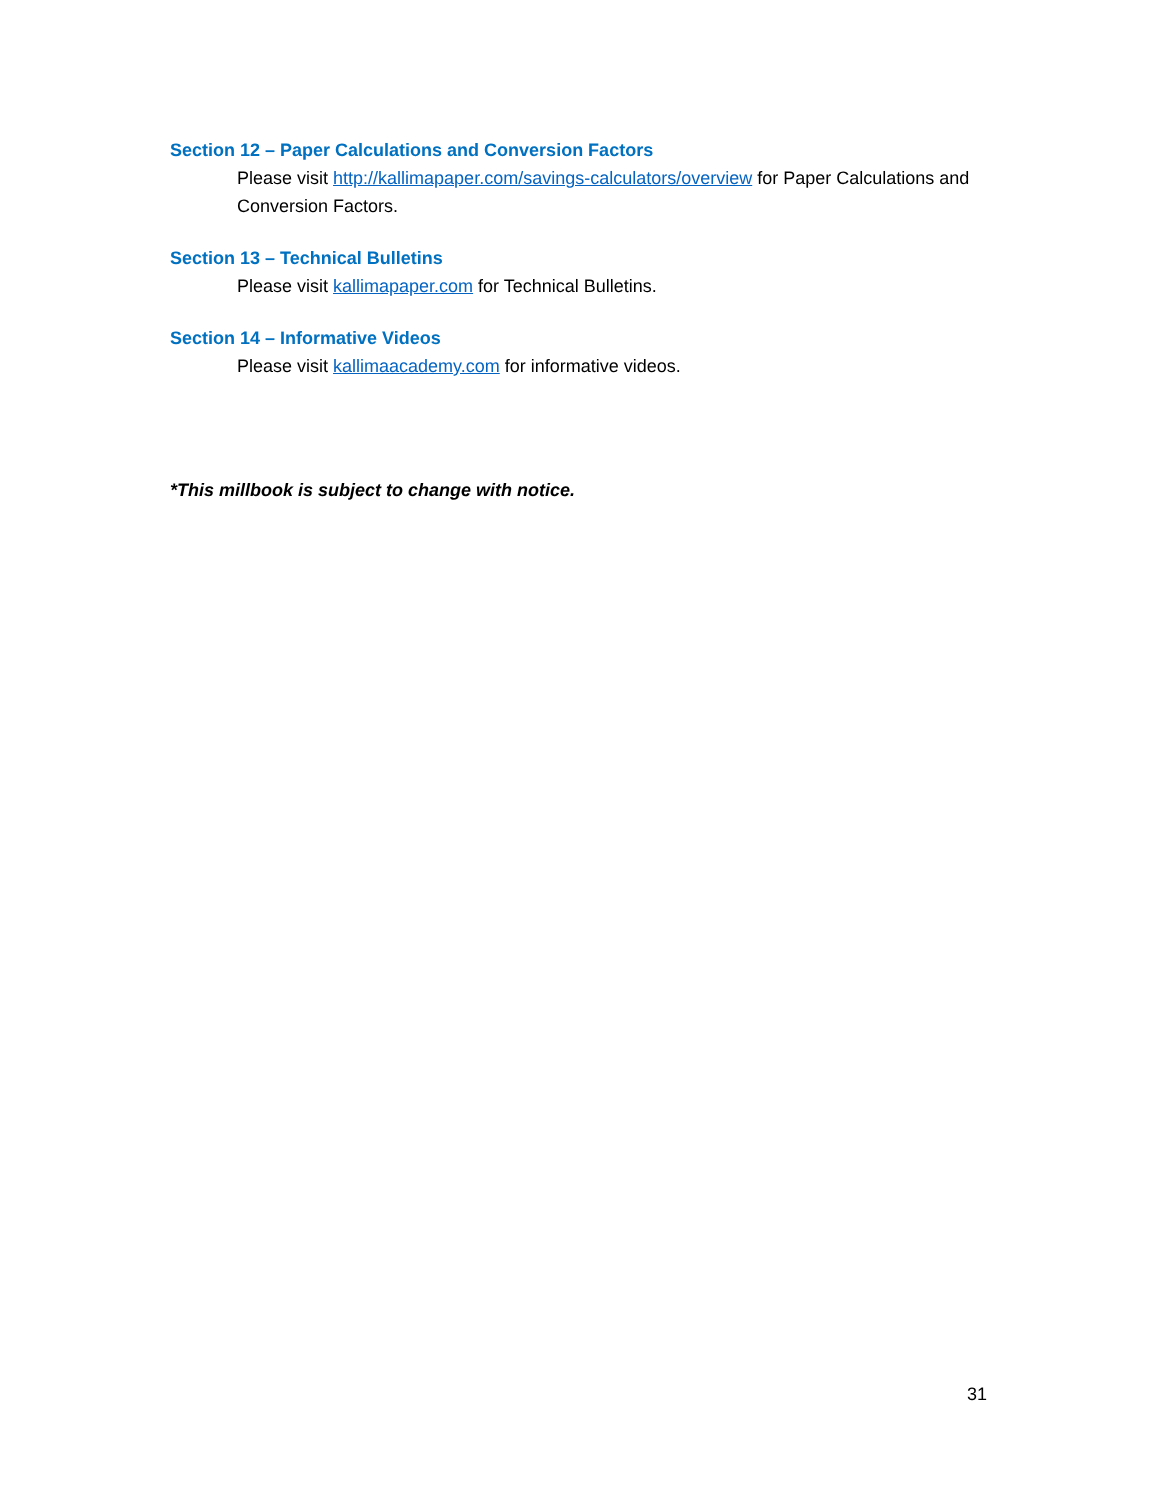Section 12 – Paper Calculations and Conversion Factors
Please visit http://kallimapaper.com/savings-calculators/overview for Paper Calculations and Conversion Factors.
Section 13 – Technical Bulletins
Please visit kallimapaper.com for Technical Bulletins.
Section 14 – Informative Videos
Please visit kallimaacademy.com for informative videos.
*This millbook is subject to change with notice.
31